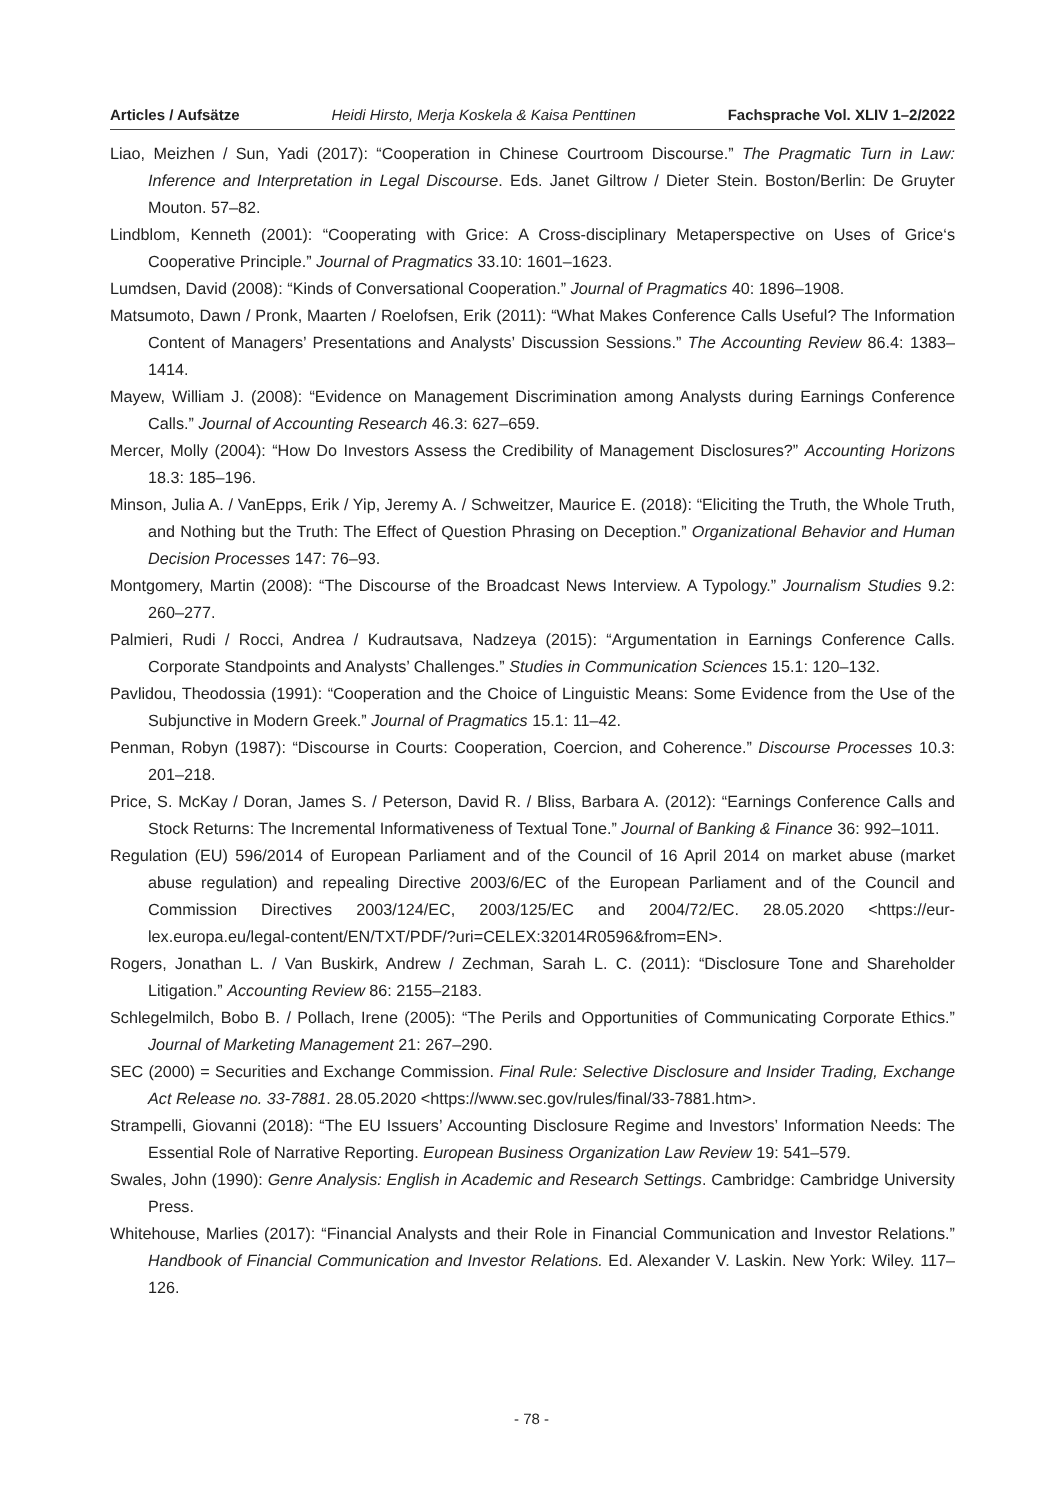Articles / Aufsätze Heidi Hirsto, Merja Koskela & Kaisa Penttinen Fachsprache Vol. XLIV 1–2/2022
Liao, Meizhen / Sun, Yadi (2017): “Cooperation in Chinese Courtroom Discourse.” The Pragmatic Turn in Law: Inference and Interpretation in Legal Discourse. Eds. Janet Giltrow / Dieter Stein. Boston/Berlin: De Gruyter Mouton. 57–82.
Lindblom, Kenneth (2001): “Cooperating with Grice: A Cross-disciplinary Metaperspective on Uses of Grice‘s Cooperative Principle.” Journal of Pragmatics 33.10: 1601–1623.
Lumdsen, David (2008): “Kinds of Conversational Cooperation.” Journal of Pragmatics 40: 1896–1908.
Matsumoto, Dawn / Pronk, Maarten / Roelofsen, Erik (2011): “What Makes Conference Calls Useful? The Information Content of Managers’ Presentations and Analysts’ Discussion Sessions.” The Accounting Review 86.4: 1383–1414.
Mayew, William J. (2008): “Evidence on Management Discrimination among Analysts during Earnings Conference Calls.” Journal of Accounting Research 46.3: 627–659.
Mercer, Molly (2004): “How Do Investors Assess the Credibility of Management Disclosures?” Accounting Horizons 18.3: 185–196.
Minson, Julia A. / VanEpps, Erik / Yip, Jeremy A. / Schweitzer, Maurice E. (2018): “Eliciting the Truth, the Whole Truth, and Nothing but the Truth: The Effect of Question Phrasing on Deception.” Organizational Behavior and Human Decision Processes 147: 76–93.
Montgomery, Martin (2008): “The Discourse of the Broadcast News Interview. A Typology.” Journalism Studies 9.2: 260–277.
Palmieri, Rudi / Rocci, Andrea / Kudrautsava, Nadzeya (2015): “Argumentation in Earnings Conference Calls. Corporate Standpoints and Analysts’ Challenges.” Studies in Communication Sciences 15.1: 120–132.
Pavlidou, Theodossia (1991): “Cooperation and the Choice of Linguistic Means: Some Evidence from the Use of the Subjunctive in Modern Greek.” Journal of Pragmatics 15.1: 11–42.
Penman, Robyn (1987): “Discourse in Courts: Cooperation, Coercion, and Coherence.” Discourse Processes 10.3: 201–218.
Price, S. McKay / Doran, James S. / Peterson, David R. / Bliss, Barbara A. (2012): “Earnings Conference Calls and Stock Returns: The Incremental Informativeness of Textual Tone.” Journal of Banking & Finance 36: 992–1011.
Regulation (EU) 596/2014 of European Parliament and of the Council of 16 April 2014 on market abuse (market abuse regulation) and repealing Directive 2003/6/EC of the European Parliament and of the Council and Commission Directives 2003/124/EC, 2003/125/EC and 2004/72/EC. 28.05.2020 <https://eur-lex.europa.eu/legal-content/EN/TXT/PDF/?uri=CELEX:32014R0596&from=EN>.
Rogers, Jonathan L. / Van Buskirk, Andrew / Zechman, Sarah L. C. (2011): “Disclosure Tone and Shareholder Litigation.” Accounting Review 86: 2155–2183.
Schlegelmilch, Bobo B. / Pollach, Irene (2005): “The Perils and Opportunities of Communicating Corporate Ethics.” Journal of Marketing Management 21: 267–290.
SEC (2000) = Securities and Exchange Commission. Final Rule: Selective Disclosure and Insider Trading, Exchange Act Release no. 33-7881. 28.05.2020 <https://www.sec.gov/rules/final/33-7881.htm>.
Strampelli, Giovanni (2018): “The EU Issuers’ Accounting Disclosure Regime and Investors’ Information Needs: The Essential Role of Narrative Reporting. European Business Organization Law Review 19: 541–579.
Swales, John (1990): Genre Analysis: English in Academic and Research Settings. Cambridge: Cambridge University Press.
Whitehouse, Marlies (2017): “Financial Analysts and their Role in Financial Communication and Investor Relations.” Handbook of Financial Communication and Investor Relations. Ed. Alexander V. Laskin. New York: Wiley. 117–126.
- 78 -